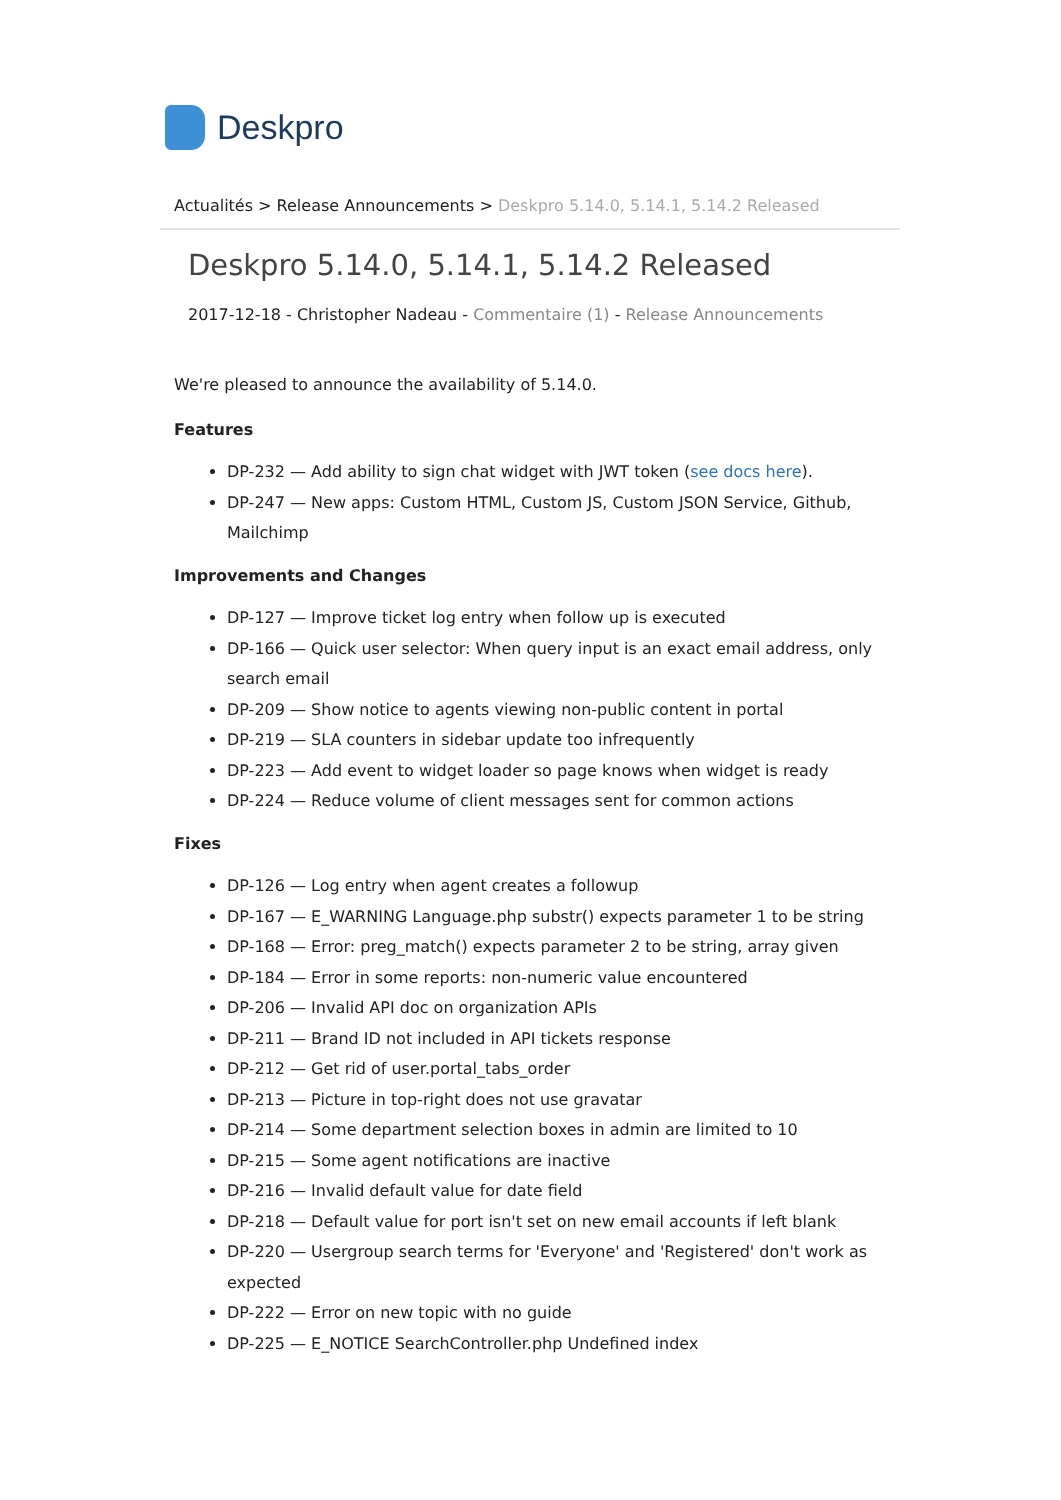Deskpro
Actualités > Release Announcements > Deskpro 5.14.0, 5.14.1, 5.14.2 Released
Deskpro 5.14.0, 5.14.1, 5.14.2 Released
2017-12-18 - Christopher Nadeau - Commentaire (1) - Release Announcements
We're pleased to announce the availability of 5.14.0.
Features
DP-232 — Add ability to sign chat widget with JWT token (see docs here).
DP-247 — New apps: Custom HTML, Custom JS, Custom JSON Service, Github, Mailchimp
Improvements and Changes
DP-127 — Improve ticket log entry when follow up is executed
DP-166 — Quick user selector: When query input is an exact email address, only search email
DP-209 — Show notice to agents viewing non-public content in portal
DP-219 — SLA counters in sidebar update too infrequently
DP-223 — Add event to widget loader so page knows when widget is ready
DP-224 — Reduce volume of client messages sent for common actions
Fixes
DP-126 — Log entry when agent creates a followup
DP-167 — E_WARNING Language.php substr() expects parameter 1 to be string
DP-168 — Error: preg_match() expects parameter 2 to be string, array given
DP-184 — Error in some reports: non-numeric value encountered
DP-206 — Invalid API doc on organization APIs
DP-211 — Brand ID not included in API tickets response
DP-212 — Get rid of user.portal_tabs_order
DP-213 — Picture in top-right does not use gravatar
DP-214 — Some department selection boxes in admin are limited to 10
DP-215 — Some agent notifications are inactive
DP-216 — Invalid default value for date field
DP-218 — Default value for port isn't set on new email accounts if left blank
DP-220 — Usergroup search terms for 'Everyone' and 'Registered' don't work as expected
DP-222 — Error on new topic with no guide
DP-225 — E_NOTICE SearchController.php Undefined index